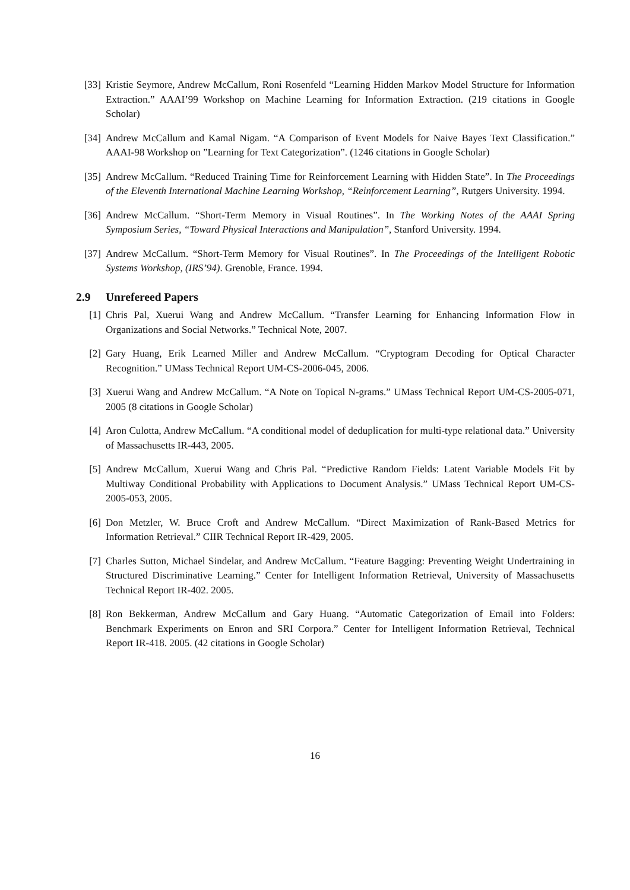[33] Kristie Seymore, Andrew McCallum, Roni Rosenfeld “Learning Hidden Markov Model Structure for Information Extraction.” AAAI’99 Workshop on Machine Learning for Information Extraction. (219 citations in Google Scholar)
[34] Andrew McCallum and Kamal Nigam. “A Comparison of Event Models for Naive Bayes Text Classification.” AAAI-98 Workshop on ”Learning for Text Categorization”. (1246 citations in Google Scholar)
[35] Andrew McCallum. “Reduced Training Time for Reinforcement Learning with Hidden State”. In The Proceedings of the Eleventh International Machine Learning Workshop, “Reinforcement Learning”, Rutgers University. 1994.
[36] Andrew McCallum. “Short-Term Memory in Visual Routines”. In The Working Notes of the AAAI Spring Symposium Series, “Toward Physical Interactions and Manipulation”, Stanford University. 1994.
[37] Andrew McCallum. “Short-Term Memory for Visual Routines”. In The Proceedings of the Intelligent Robotic Systems Workshop, (IRS’94). Grenoble, France. 1994.
2.9 Unrefereed Papers
[1] Chris Pal, Xuerui Wang and Andrew McCallum. “Transfer Learning for Enhancing Information Flow in Organizations and Social Networks.” Technical Note, 2007.
[2] Gary Huang, Erik Learned Miller and Andrew McCallum. “Cryptogram Decoding for Optical Character Recognition.” UMass Technical Report UM-CS-2006-045, 2006.
[3] Xuerui Wang and Andrew McCallum. “A Note on Topical N-grams.” UMass Technical Report UM-CS-2005-071, 2005 (8 citations in Google Scholar)
[4] Aron Culotta, Andrew McCallum. “A conditional model of deduplication for multi-type relational data.” University of Massachusetts IR-443, 2005.
[5] Andrew McCallum, Xuerui Wang and Chris Pal. “Predictive Random Fields: Latent Variable Models Fit by Multiway Conditional Probability with Applications to Document Analysis.” UMass Technical Report UM-CS-2005-053, 2005.
[6] Don Metzler, W. Bruce Croft and Andrew McCallum. “Direct Maximization of Rank-Based Metrics for Information Retrieval.” CIIR Technical Report IR-429, 2005.
[7] Charles Sutton, Michael Sindelar, and Andrew McCallum. “Feature Bagging: Preventing Weight Undertraining in Structured Discriminative Learning.” Center for Intelligent Information Retrieval, University of Massachusetts Technical Report IR-402. 2005.
[8] Ron Bekkerman, Andrew McCallum and Gary Huang. “Automatic Categorization of Email into Folders: Benchmark Experiments on Enron and SRI Corpora.” Center for Intelligent Information Retrieval, Technical Report IR-418. 2005. (42 citations in Google Scholar)
16